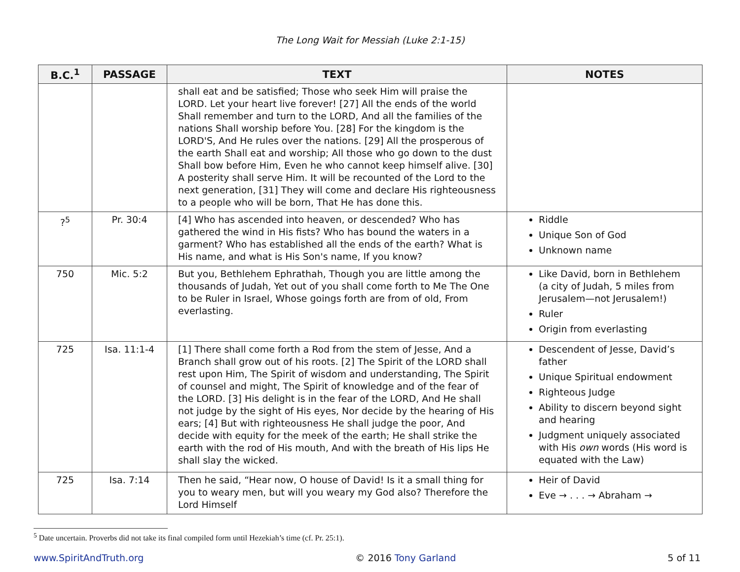The Long Wait for Messiah (Luke 2:1-15)
| B.C.<sup>1</sup> | PASSAGE | TEXT | NOTES |
| --- | --- | --- | --- |
| | | shall eat and be satisfied; Those who seek Him will praise the LORD. Let your heart live forever! [27] All the ends of the world Shall remember and turn to the LORD, And all the families of the nations Shall worship before You. [28] For the kingdom is the LORD'S, And He rules over the nations. [29] All the prosperous of the earth Shall eat and worship; All those who go down to the dust Shall bow before Him, Even he who cannot keep himself alive. [30] A posterity shall serve Him. It will be recounted of the Lord to the next generation, [31] They will come and declare His righteousness to a people who will be born, That He has done this. | |
| ?<sup>5</sup> | Pr. 30:4 | [4] Who has ascended into heaven, or descended? Who has gathered the wind in His fists? Who has bound the waters in a garment? Who has established all the ends of the earth? What is His name, and what is His Son's name, If you know? | Riddle Unique Son of God Unknown name |
| 750 | Mic. 5:2 | But you, Bethlehem Ephrathah, Though you are little among the thousands of Judah, Yet out of you shall come forth to Me The One to be Ruler in Israel, Whose goings forth are from of old, From everlasting. | Like David, born in Bethlehem (a city of Judah, 5 miles from Jerusalem—not Jerusalem!) Ruler Origin from everlasting |
| 725 | Isa. 11:1-4 | [1] There shall come forth a Rod from the stem of Jesse, And a Branch shall grow out of his roots. [2] The Spirit of the LORD shall rest upon Him, The Spirit of wisdom and understanding, The Spirit of counsel and might, The Spirit of knowledge and of the fear of the LORD. [3] His delight is in the fear of the LORD, And He shall not judge by the sight of His eyes, Nor decide by the hearing of His ears; [4] But with righteousness He shall judge the poor, And decide with equity for the meek of the earth; He shall strike the earth with the rod of His mouth, And with the breath of His lips He shall slay the wicked. | Descendent of Jesse, David’s father Unique Spiritual endowment Righteous Judge Ability to discern beyond sight and hearing Judgment uniquely associated with His own words (His word is equated with the Law) |
| 725 | Isa. 7:14 | Then he said, “Hear now, O house of David! Is it a small thing for you to weary men, but will you weary my God also? Therefore the Lord Himself | Heir of David Eve → . . . → Abraham → |
<sup>5</sup> Date uncertain. Proverbs did not take its final compiled form until Hezekiah’s time (cf. Pr. 25:1).
www.SpiritAndTruth.org © 2016 Tony Garland 5 of 11